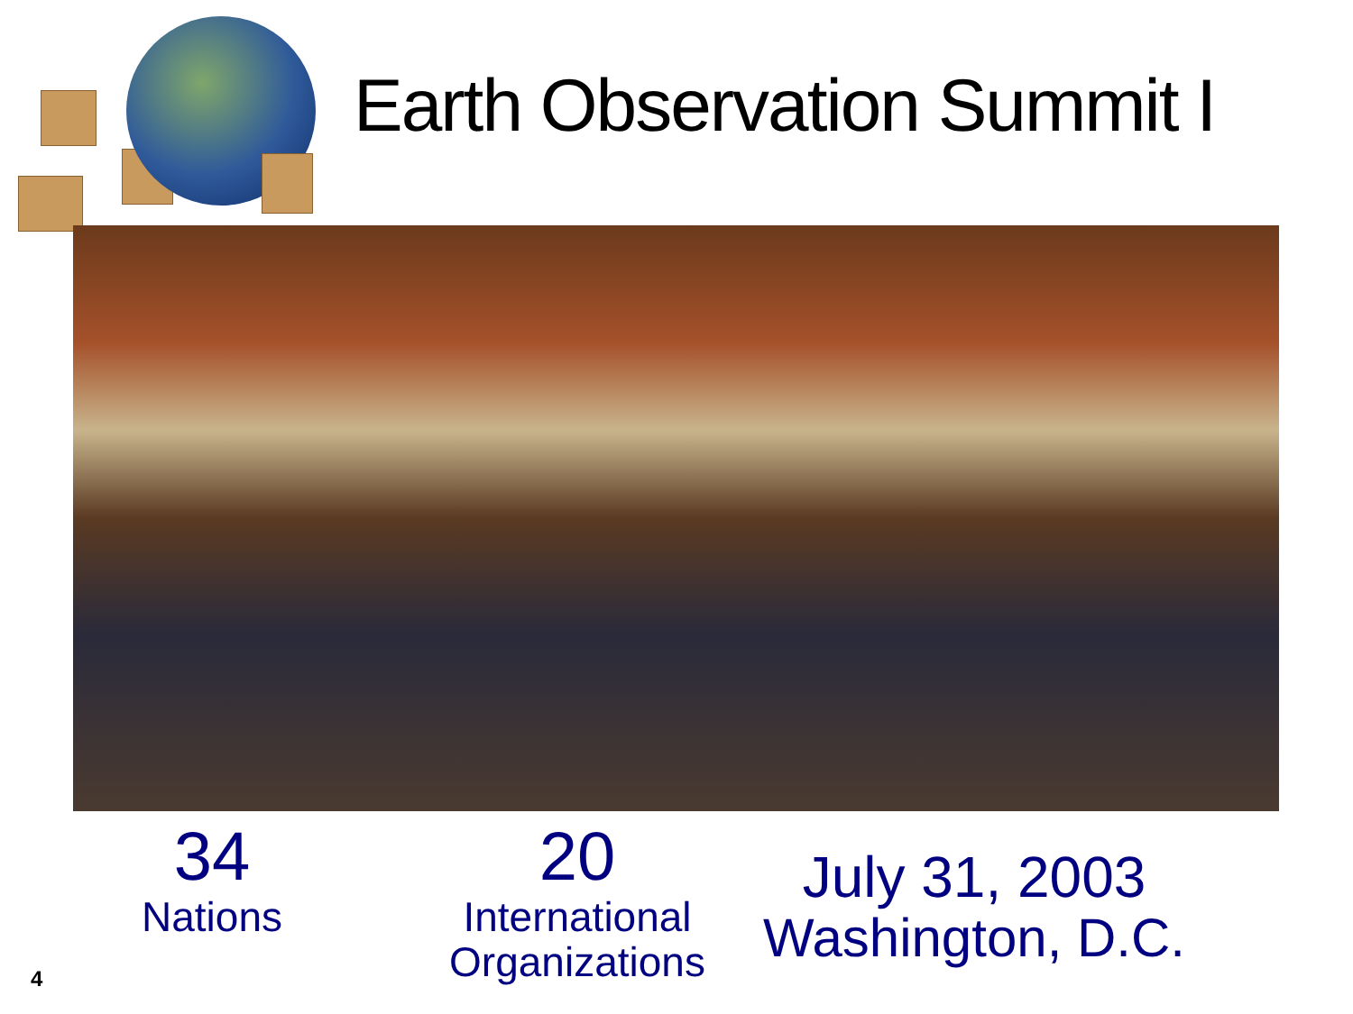Earth Observation Summit I
34
Nations
20
International
Organizations
July 31, 2003
Washington, D.C.
4